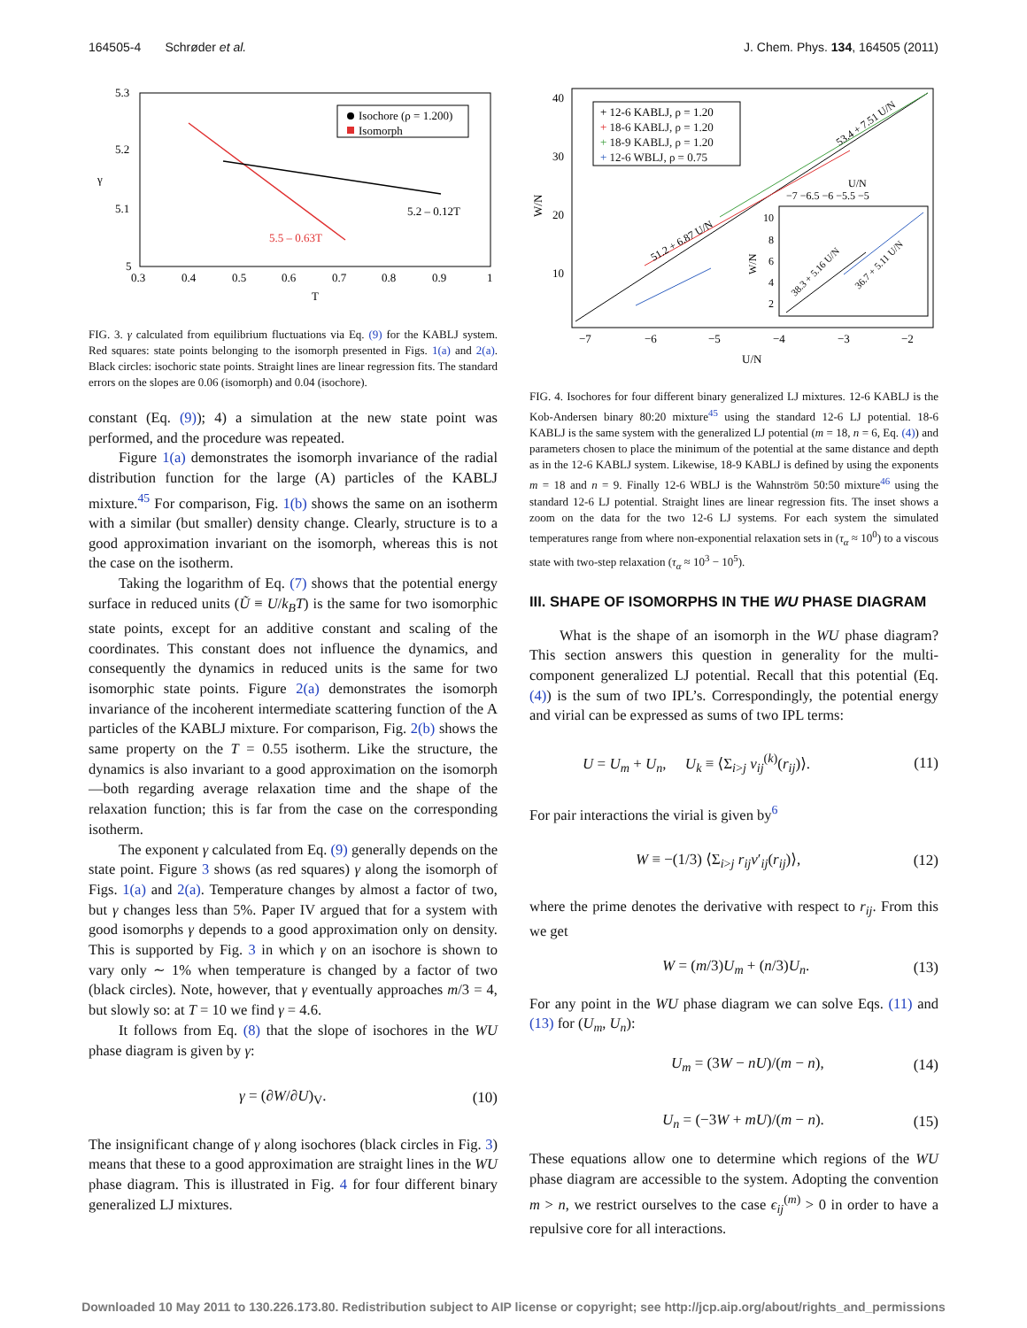164505-4 Schrøder et al. J. Chem. Phys. 134, 164505 (2011)
5.3
5.2
5.1
5
0.3
0.4
0.5
0.6
0.7
0.8
0.9
1
T
γ
5.2 – 0.12T
5.5 – 0.63T
Isochore (ρ = 1.200)
Isomorph
FIG. 3. γ calculated from equilibrium fluctuations via Eq. (9) for the KABLJ system. Red squares: state points belonging to the isomorph presented in Figs. 1(a) and 2(a). Black circles: isochoric state points. Straight lines are linear regression fits. The standard errors on the slopes are 0.06 (isomorph) and 0.04 (isochore).
constant (Eq. (9)); 4) a simulation at the new state point was performed, and the procedure was repeated.
Figure 1(a) demonstrates the isomorph invariance of the radial distribution function for the large (A) particles of the KABLJ mixture.<sup>45</sup> For comparison, Fig. 1(b) shows the same on an isotherm with a similar (but smaller) density change. Clearly, structure is to a good approximation invariant on the isomorph, whereas this is not the case on the isotherm.
Taking the logarithm of Eq. (7) shows that the potential energy surface in reduced units (Ũ ≡ U/k<sub>B</sub>T) is the same for two isomorphic state points, except for an additive constant and scaling of the coordinates. This constant does not influence the dynamics, and consequently the dynamics in reduced units is the same for two isomorphic state points. Figure 2(a) demonstrates the isomorph invariance of the incoherent intermediate scattering function of the A particles of the KABLJ mixture. For comparison, Fig. 2(b) shows the same property on the T = 0.55 isotherm. Like the structure, the dynamics is also invariant to a good approximation on the isomorph—both regarding average relaxation time and the shape of the relaxation function; this is far from the case on the corresponding isotherm.
The exponent γ calculated from Eq. (9) generally depends on the state point. Figure 3 shows (as red squares) γ along the isomorph of Figs. 1(a) and 2(a). Temperature changes by almost a factor of two, but γ changes less than 5%. Paper IV argued that for a system with good isomorphs γ depends to a good approximation only on density. This is supported by Fig. 3 in which γ on an isochore is shown to vary only ∼ 1% when temperature is changed by a factor of two (black circles). Note, however, that γ eventually approaches m/3 = 4, but slowly so: at T = 10 we find γ = 4.6.
It follows from Eq. (8) that the slope of isochores in the WU phase diagram is given by γ:
γ = (∂W/∂U)<sub>V</sub>. (10)
The insignificant change of γ along isochores (black circles in Fig. 3) means that these to a good approximation are straight lines in the WU phase diagram. This is illustrated in Fig. 4 for four different binary generalized LJ mixtures.
40
30
20
10
−7
−6
−5
−4
−3
−2
U/N
W/N
+ 12-6 KABLJ, ρ = 1.20
+ 18-6 KABLJ, ρ = 1.20
+ 18-9 KABLJ, ρ = 1.20
+ 12-6 WBLJ, ρ = 0.75
53.4 + 7.51 U/N
51.2 + 6.87 U/N
U/N
−7 −6.5 −6 −5.5 −5
10
8
6
4
2
W/N
38.3 + 5.16 U/N
36.7 + 5.11 U/N
FIG. 4. Isochores for four different binary generalized LJ mixtures. 12-6 KABLJ is the Kob-Andersen binary 80:20 mixture<sup>45</sup> using the standard 12-6 LJ potential. 18-6 KABLJ is the same system with the generalized LJ potential (m = 18, n = 6, Eq. (4)) and parameters chosen to place the minimum of the potential at the same distance and depth as in the 12-6 KABLJ system. Likewise, 18-9 KABLJ is defined by using the exponents m = 18 and n = 9. Finally 12-6 WBLJ is the Wahnström 50:50 mixture<sup>46</sup> using the standard 12-6 LJ potential. Straight lines are linear regression fits. The inset shows a zoom on the data for the two 12-6 LJ systems. For each system the simulated temperatures range from where non-exponential relaxation sets in (τ<sub>α</sub> ≈ 10<sup>0</sup>) to a viscous state with two-step relaxation (τ<sub>α</sub> ≈ 10<sup>3</sup> − 10<sup>5</sup>).
III. SHAPE OF ISOMORPHS IN THE WU PHASE DIAGRAM
What is the shape of an isomorph in the WU phase diagram? This section answers this question in generality for the multi-component generalized LJ potential. Recall that this potential (Eq. (4)) is the sum of two IPL’s. Correspondingly, the potential energy and virial can be expressed as sums of two IPL terms:
U = U<sub>m</sub> + U<sub>n</sub>, U<sub>k</sub> ≡ ⟨Σ<sub>i>j</sub> v<sub>ij</sub><sup>(k)</sup>(r<sub>ij</sub>)⟩. (11)
For pair interactions the virial is given by<sup>6</sup>
W ≡ −(1/3) ⟨Σ<sub>i>j</sub> r<sub>ij</sub> v′<sub>ij</sub>(r<sub>ij</sub>)⟩, (12)
where the prime denotes the derivative with respect to r<sub>ij</sub>. From this we get
W = (m/3)U<sub>m</sub> + (n/3)U<sub>n</sub>. (13)
For any point in the WU phase diagram we can solve Eqs. (11) and (13) for (U<sub>m</sub>, U<sub>n</sub>):
U<sub>m</sub> = (3W − nU)/(m − n), (14)
U<sub>n</sub> = (−3W + mU)/(m − n). (15)
These equations allow one to determine which regions of the WU phase diagram are accessible to the system. Adopting the convention m > n, we restrict ourselves to the case ϵ<sub>ij</sub><sup>(m)</sup> > 0 in order to have a repulsive core for all interactions.
Downloaded 10 May 2011 to 130.226.173.80. Redistribution subject to AIP license or copyright; see http://jcp.aip.org/about/rights_and_permissions